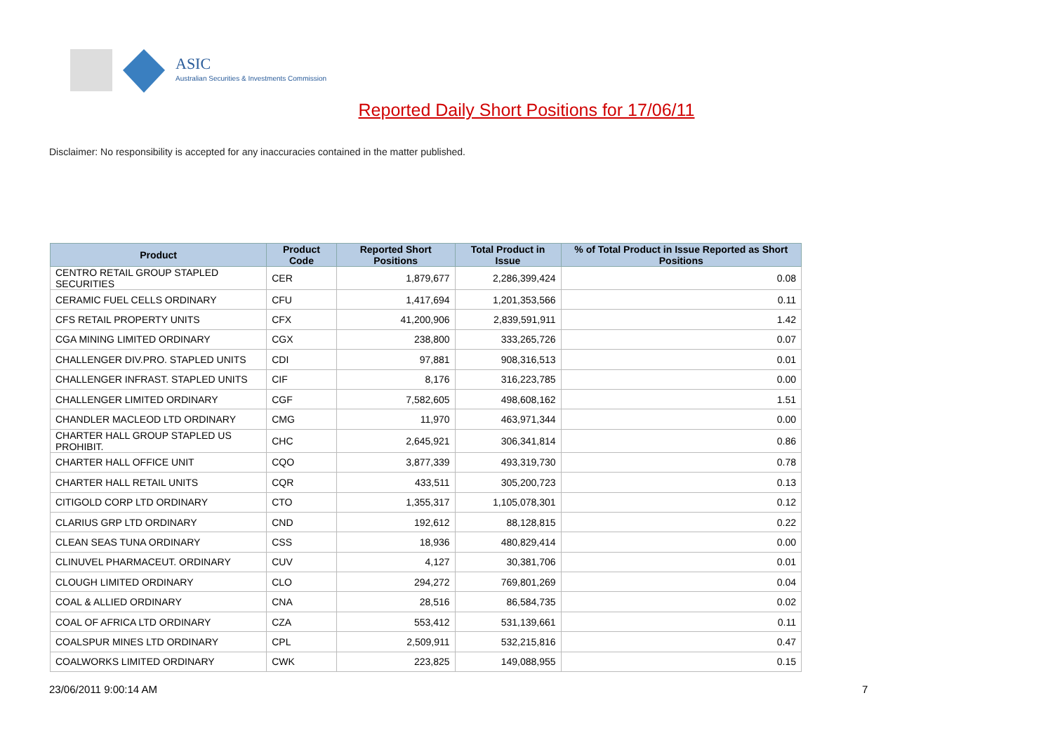ASIC
Australian Securities & Investments Commission
Reported Daily Short Positions for 17/06/11
Disclaimer: No responsibility is accepted for any inaccuracies contained in the matter published.
| Product | Product Code | Reported Short Positions | Total Product in Issue | % of Total Product in Issue Reported as Short Positions |
| --- | --- | --- | --- | --- |
| CENTRO RETAIL GROUP STAPLED SECURITIES | CER | 1,879,677 | 2,286,399,424 | 0.08 |
| CERAMIC FUEL CELLS ORDINARY | CFU | 1,417,694 | 1,201,353,566 | 0.11 |
| CFS RETAIL PROPERTY UNITS | CFX | 41,200,906 | 2,839,591,911 | 1.42 |
| CGA MINING LIMITED ORDINARY | CGX | 238,800 | 333,265,726 | 0.07 |
| CHALLENGER DIV.PRO. STAPLED UNITS | CDI | 97,881 | 908,316,513 | 0.01 |
| CHALLENGER INFRAST. STAPLED UNITS | CIF | 8,176 | 316,223,785 | 0.00 |
| CHALLENGER LIMITED ORDINARY | CGF | 7,582,605 | 498,608,162 | 1.51 |
| CHANDLER MACLEOD LTD ORDINARY | CMG | 11,970 | 463,971,344 | 0.00 |
| CHARTER HALL GROUP STAPLED US PROHIBIT. | CHC | 2,645,921 | 306,341,814 | 0.86 |
| CHARTER HALL OFFICE UNIT | CQO | 3,877,339 | 493,319,730 | 0.78 |
| CHARTER HALL RETAIL UNITS | CQR | 433,511 | 305,200,723 | 0.13 |
| CITIGOLD CORP LTD ORDINARY | CTO | 1,355,317 | 1,105,078,301 | 0.12 |
| CLARIUS GRP LTD ORDINARY | CND | 192,612 | 88,128,815 | 0.22 |
| CLEAN SEAS TUNA ORDINARY | CSS | 18,936 | 480,829,414 | 0.00 |
| CLINUVEL PHARMACEUT. ORDINARY | CUV | 4,127 | 30,381,706 | 0.01 |
| CLOUGH LIMITED ORDINARY | CLO | 294,272 | 769,801,269 | 0.04 |
| COAL & ALLIED ORDINARY | CNA | 28,516 | 86,584,735 | 0.02 |
| COAL OF AFRICA LTD ORDINARY | CZA | 553,412 | 531,139,661 | 0.11 |
| COALSPUR MINES LTD ORDINARY | CPL | 2,509,911 | 532,215,816 | 0.47 |
| COALWORKS LIMITED ORDINARY | CWK | 223,825 | 149,088,955 | 0.15 |
23/06/2011 9:00:14 AM 7